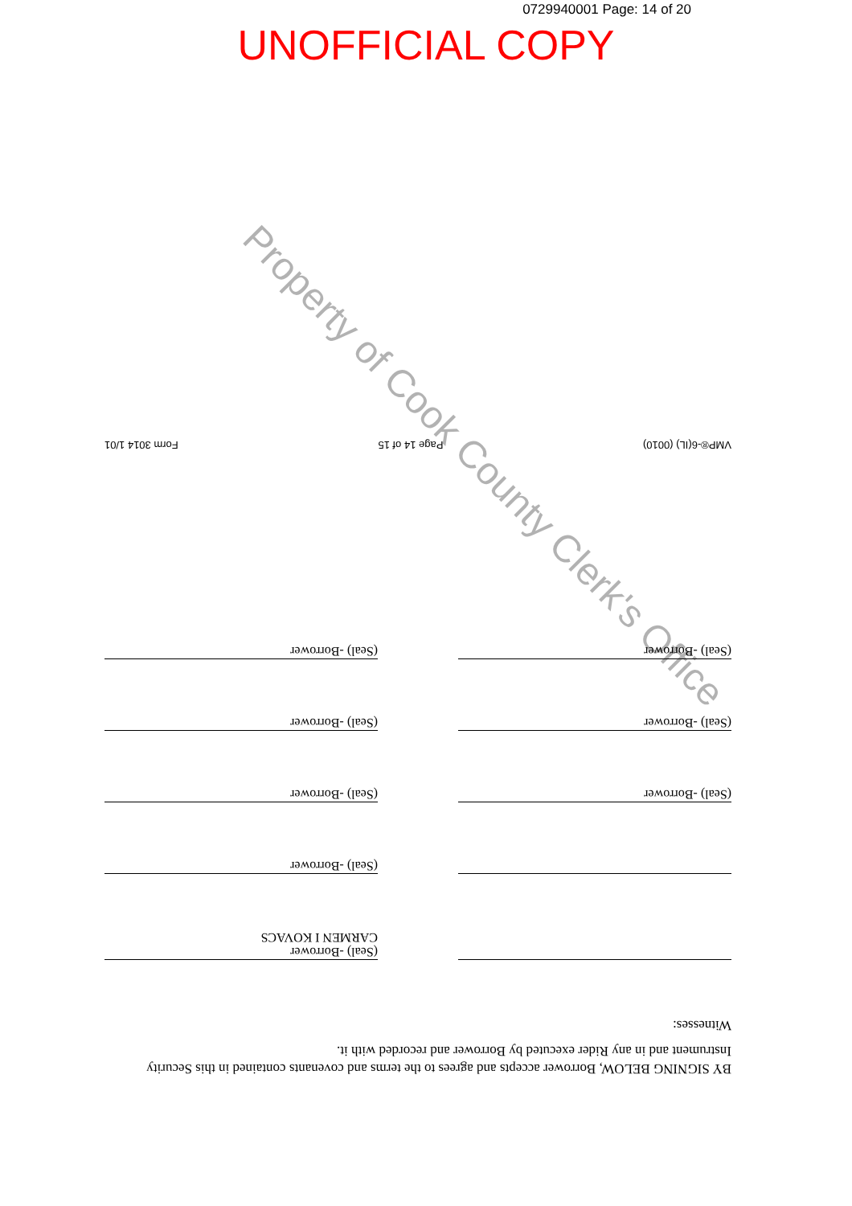0729940001 Page: 14 of 20
UNOFFICIAL COPY
BY SIGNING BELOW, Borrower accepts and agrees to the terms and covenants contained in this Security Instrument and in any Rider executed by Borrower and recorded with it.
Witnesses:
(Seal) -Borrower
CARMEN I KOVACS
(Seal) -Borrower
(Seal) -Borrower
(Seal) -Borrower
(Seal) -Borrower
(Seal) -Borrower
(Seal) -Borrower
(Seal) -Borrower
VMP®-6(IL) (0010) Page 14 of 15 Form 3014 1/01
Property of Cook County Clerk's Office